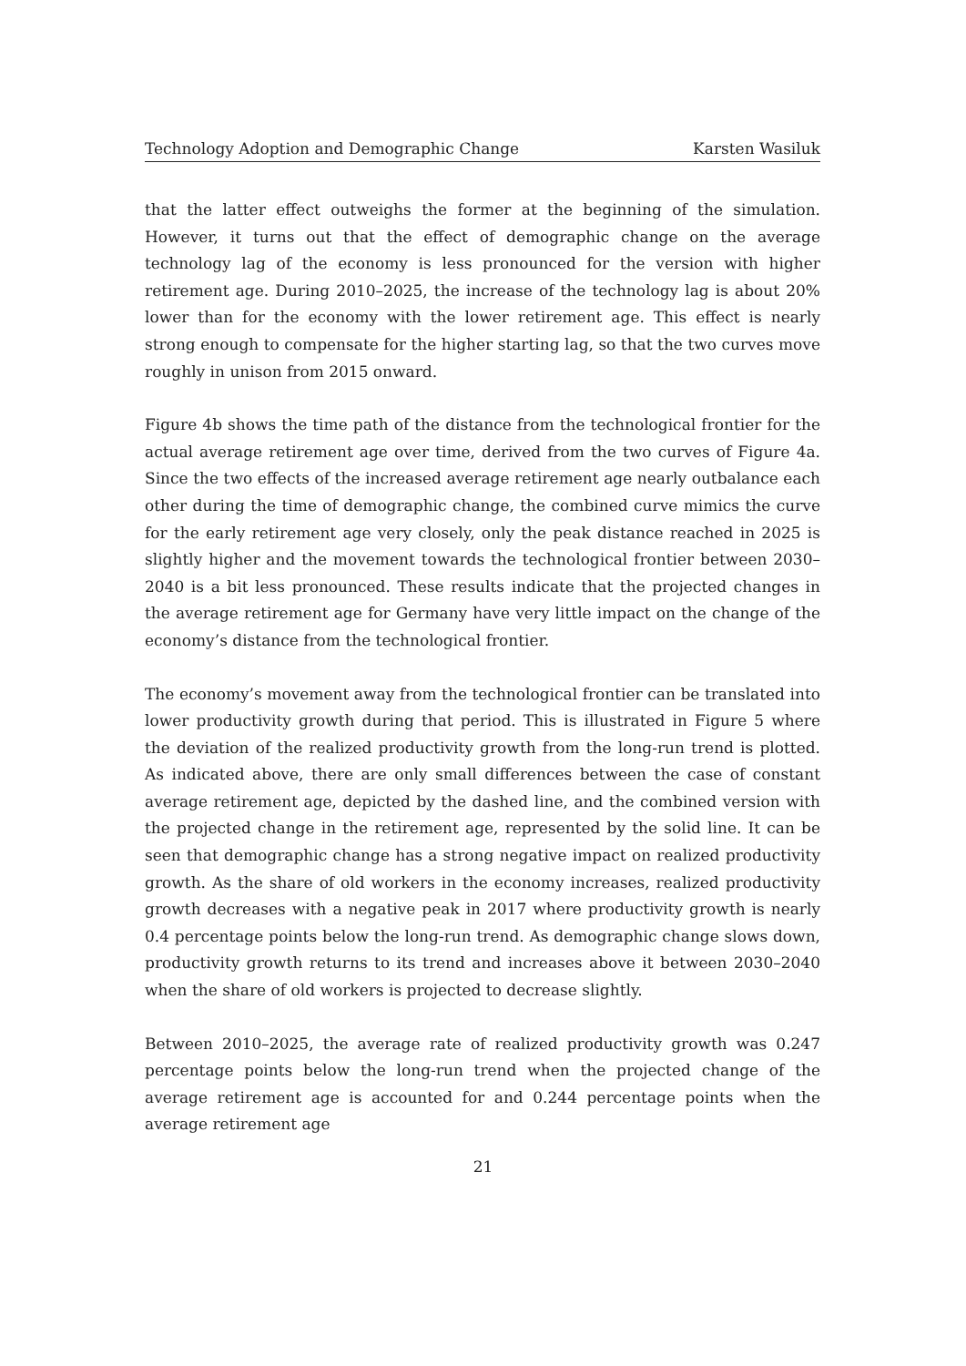Technology Adoption and Demographic Change Karsten Wasiluk
that the latter effect outweighs the former at the beginning of the simulation. However, it turns out that the effect of demographic change on the average technology lag of the economy is less pronounced for the version with higher retirement age. During 2010–2025, the increase of the technology lag is about 20% lower than for the economy with the lower retirement age. This effect is nearly strong enough to compensate for the higher starting lag, so that the two curves move roughly in unison from 2015 onward.
Figure 4b shows the time path of the distance from the technological frontier for the actual average retirement age over time, derived from the two curves of Figure 4a. Since the two effects of the increased average retirement age nearly outbalance each other during the time of demographic change, the combined curve mimics the curve for the early retirement age very closely, only the peak distance reached in 2025 is slightly higher and the movement towards the technological frontier between 2030–2040 is a bit less pronounced. These results indicate that the projected changes in the average retirement age for Germany have very little impact on the change of the economy’s distance from the technological frontier.
The economy’s movement away from the technological frontier can be translated into lower productivity growth during that period. This is illustrated in Figure 5 where the deviation of the realized productivity growth from the long-run trend is plotted. As indicated above, there are only small differences between the case of constant average retirement age, depicted by the dashed line, and the combined version with the projected change in the retirement age, represented by the solid line. It can be seen that demographic change has a strong negative impact on realized productivity growth. As the share of old workers in the economy increases, realized productivity growth decreases with a negative peak in 2017 where productivity growth is nearly 0.4 percentage points below the long-run trend. As demographic change slows down, productivity growth returns to its trend and increases above it between 2030–2040 when the share of old workers is projected to decrease slightly.
Between 2010–2025, the average rate of realized productivity growth was 0.247 percentage points below the long-run trend when the projected change of the average retirement age is accounted for and 0.244 percentage points when the average retirement age
21